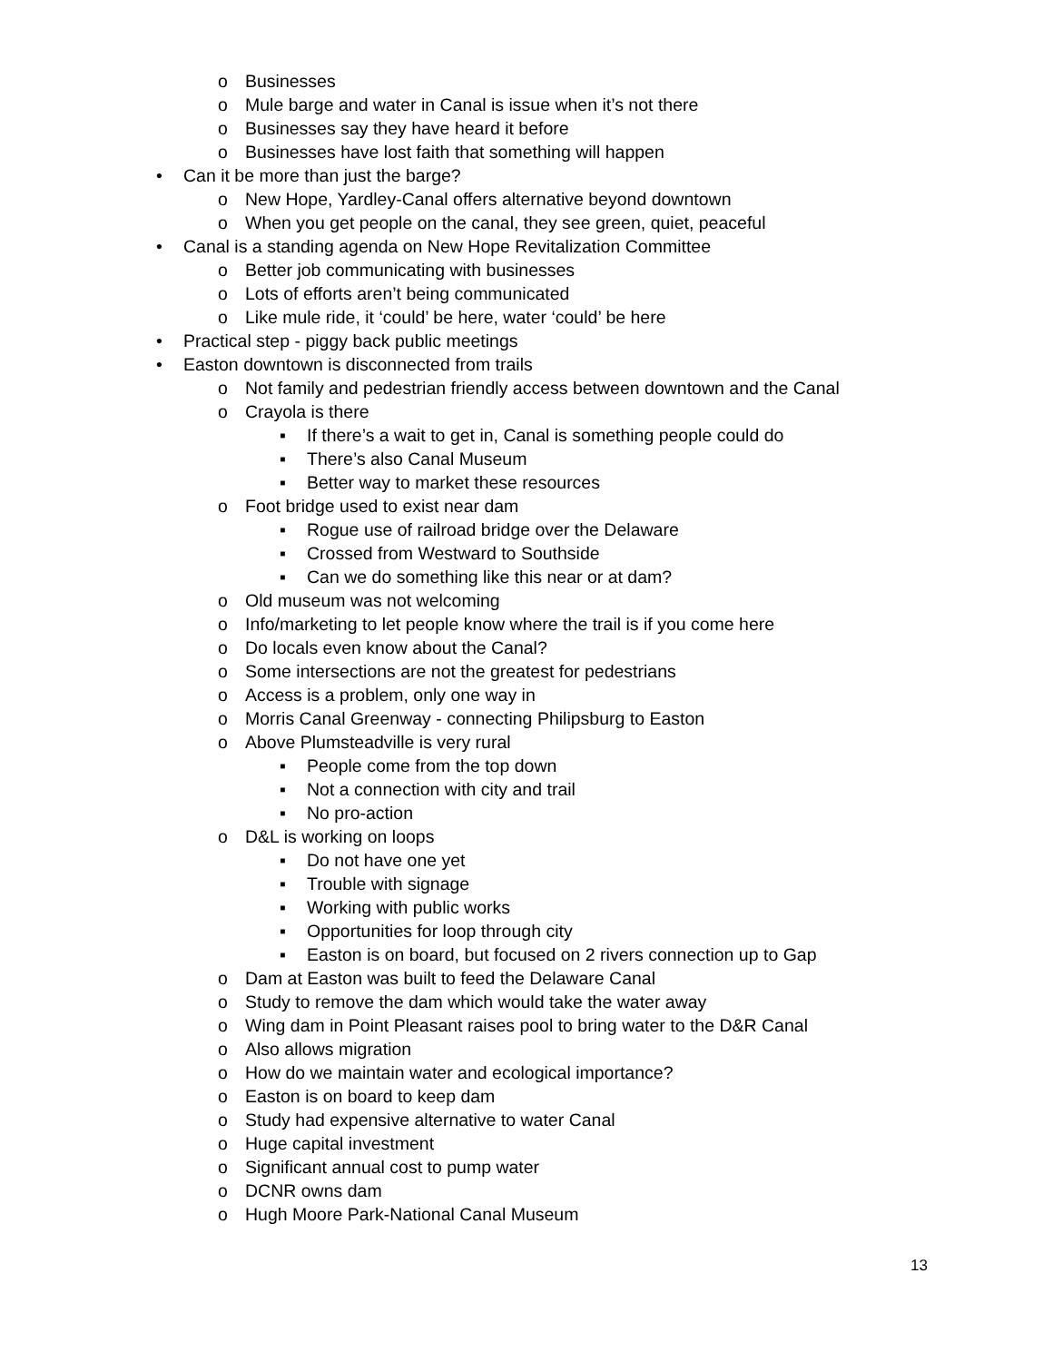o Businesses
o Mule barge and water in Canal is issue when it’s not there
o Businesses say they have heard it before
o Businesses have lost faith that something will happen
• Can it be more than just the barge?
o New Hope, Yardley-Canal offers alternative beyond downtown
o When you get people on the canal, they see green, quiet, peaceful
• Canal is a standing agenda on New Hope Revitalization Committee
o Better job communicating with businesses
o Lots of efforts aren’t being communicated
o Like mule ride, it ‘could’ be here, water ‘could’ be here
• Practical step - piggy back public meetings
• Easton downtown is disconnected from trails
o Not family and pedestrian friendly access between downtown and the Canal
o Crayola is there
▪ If there’s a wait to get in, Canal is something people could do
▪ There’s also Canal Museum
▪ Better way to market these resources
o Foot bridge used to exist near dam
▪ Rogue use of railroad bridge over the Delaware
▪ Crossed from Westward to Southside
▪ Can we do something like this near or at dam?
o Old museum was not welcoming
o Info/marketing to let people know where the trail is if you come here
o Do locals even know about the Canal?
o Some intersections are not the greatest for pedestrians
o Access is a problem, only one way in
o Morris Canal Greenway - connecting Philipsburg to Easton
o Above Plumsteadville is very rural
▪ People come from the top down
▪ Not a connection with city and trail
▪ No pro-action
o D&L is working on loops
▪ Do not have one yet
▪ Trouble with signage
▪ Working with public works
▪ Opportunities for loop through city
▪ Easton is on board, but focused on 2 rivers connection up to Gap
o Dam at Easton was built to feed the Delaware Canal
o Study to remove the dam which would take the water away
o Wing dam in Point Pleasant raises pool to bring water to the D&R Canal
o Also allows migration
o How do we maintain water and ecological importance?
o Easton is on board to keep dam
o Study had expensive alternative to water Canal
o Huge capital investment
o Significant annual cost to pump water
o DCNR owns dam
o Hugh Moore Park-National Canal Museum
13